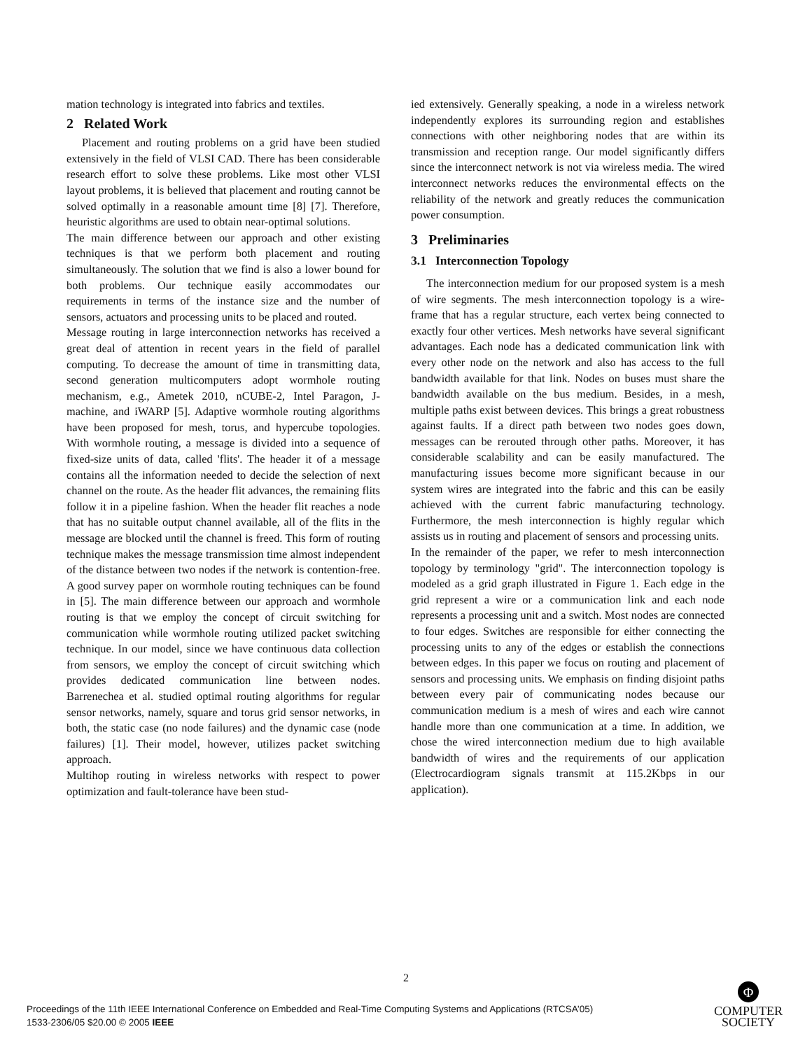mation technology is integrated into fabrics and textiles.
2 Related Work
Placement and routing problems on a grid have been studied extensively in the field of VLSI CAD. There has been considerable research effort to solve these problems. Like most other VLSI layout problems, it is believed that placement and routing cannot be solved optimally in a reasonable amount time [8] [7]. Therefore, heuristic algorithms are used to obtain near-optimal solutions.
The main difference between our approach and other existing techniques is that we perform both placement and routing simultaneously. The solution that we find is also a lower bound for both problems. Our technique easily accommodates our requirements in terms of the instance size and the number of sensors, actuators and processing units to be placed and routed.
Message routing in large interconnection networks has received a great deal of attention in recent years in the field of parallel computing. To decrease the amount of time in transmitting data, second generation multicomputers adopt wormhole routing mechanism, e.g., Ametek 2010, nCUBE-2, Intel Paragon, J-machine, and iWARP [5]. Adaptive wormhole routing algorithms have been proposed for mesh, torus, and hypercube topologies. With wormhole routing, a message is divided into a sequence of fixed-size units of data, called 'flits'. The header it of a message contains all the information needed to decide the selection of next channel on the route. As the header flit advances, the remaining flits follow it in a pipeline fashion. When the header flit reaches a node that has no suitable output channel available, all of the flits in the message are blocked until the channel is freed. This form of routing technique makes the message transmission time almost independent of the distance between two nodes if the network is contention-free. A good survey paper on wormhole routing techniques can be found in [5]. The main difference between our approach and wormhole routing is that we employ the concept of circuit switching for communication while wormhole routing utilized packet switching technique. In our model, since we have continuous data collection from sensors, we employ the concept of circuit switching which provides dedicated communication line between nodes. Barrenechea et al. studied optimal routing algorithms for regular sensor networks, namely, square and torus grid sensor networks, in both, the static case (no node failures) and the dynamic case (node failures) [1]. Their model, however, utilizes packet switching approach.
Multihop routing in wireless networks with respect to power optimization and fault-tolerance have been stud-
ied extensively. Generally speaking, a node in a wireless network independently explores its surrounding region and establishes connections with other neighboring nodes that are within its transmission and reception range. Our model significantly differs since the interconnect network is not via wireless media. The wired interconnect networks reduces the environmental effects on the reliability of the network and greatly reduces the communication power consumption.
3 Preliminaries
3.1 Interconnection Topology
The interconnection medium for our proposed system is a mesh of wire segments. The mesh interconnection topology is a wire-frame that has a regular structure, each vertex being connected to exactly four other vertices. Mesh networks have several significant advantages. Each node has a dedicated communication link with every other node on the network and also has access to the full bandwidth available for that link. Nodes on buses must share the bandwidth available on the bus medium. Besides, in a mesh, multiple paths exist between devices. This brings a great robustness against faults. If a direct path between two nodes goes down, messages can be rerouted through other paths. Moreover, it has considerable scalability and can be easily manufactured. The manufacturing issues become more significant because in our system wires are integrated into the fabric and this can be easily achieved with the current fabric manufacturing technology. Furthermore, the mesh interconnection is highly regular which assists us in routing and placement of sensors and processing units.
In the remainder of the paper, we refer to mesh interconnection topology by terminology "grid". The interconnection topology is modeled as a grid graph illustrated in Figure 1. Each edge in the grid represent a wire or a communication link and each node represents a processing unit and a switch. Most nodes are connected to four edges. Switches are responsible for either connecting the processing units to any of the edges or establish the connections between edges. In this paper we focus on routing and placement of sensors and processing units. We emphasis on finding disjoint paths between every pair of communicating nodes because our communication medium is a mesh of wires and each wire cannot handle more than one communication at a time. In addition, we chose the wired interconnection medium due to high available bandwidth of wires and the requirements of our application (Electrocardiogram signals transmit at 115.2Kbps in our application).
2
Proceedings of the 11th IEEE International Conference on Embedded and Real-Time Computing Systems and Applications (RTCSA’05)
1533-2306/05 $20.00 © 2005 IEEE
Φ
COMPUTER
SOCIETY